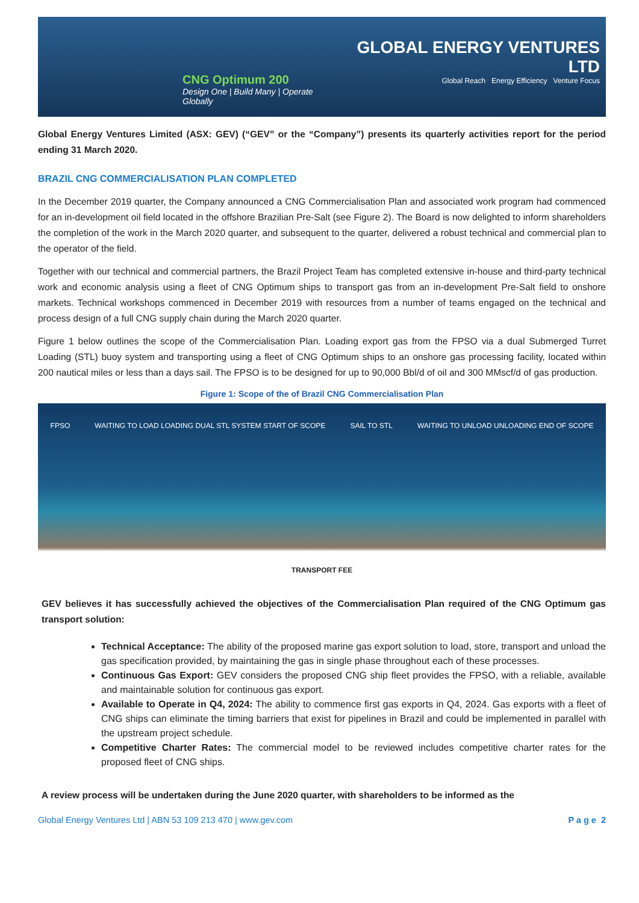CNG Optimum 200
Design One | Build Many | Operate Globally
GLOBAL ENERGY VENTURES LTD
Global Reach Energy Efficiency Venture Focus
Global Energy Ventures Limited (ASX: GEV) (“GEV” or the “Company”) presents its quarterly activities report for the period ending 31 March 2020.
BRAZIL CNG COMMERCIALISATION PLAN COMPLETED
In the December 2019 quarter, the Company announced a CNG Commercialisation Plan and associated work program had commenced for an in-development oil field located in the offshore Brazilian Pre-Salt (see Figure 2). The Board is now delighted to inform shareholders the completion of the work in the March 2020 quarter, and subsequent to the quarter, delivered a robust technical and commercial plan to the operator of the field.
Together with our technical and commercial partners, the Brazil Project Team has completed extensive in-house and third-party technical work and economic analysis using a fleet of CNG Optimum ships to transport gas from an in-development Pre-Salt field to onshore markets. Technical workshops commenced in December 2019 with resources from a number of teams engaged on the technical and process design of a full CNG supply chain during the March 2020 quarter.
Figure 1 below outlines the scope of the Commercialisation Plan. Loading export gas from the FPSO via a dual Submerged Turret Loading (STL) buoy system and transporting using a fleet of CNG Optimum ships to an onshore gas processing facility, located within 200 nautical miles or less than a days sail. The FPSO is to be designed for up to 90,000 Bbl/d of oil and 300 MMscf/d of gas production.
Figure 1: Scope of the of Brazil CNG Commercialisation Plan
FPSO WAITING TO LOAD LOADING DUAL STL SYSTEM START OF SCOPE SAIL TO STL WAITING TO UNLOAD UNLOADING END OF SCOPE
TRANSPORT FEE
GEV believes it has successfully achieved the objectives of the Commercialisation Plan required of the CNG Optimum gas transport solution:
Technical Acceptance: The ability of the proposed marine gas export solution to load, store, transport and unload the gas specification provided, by maintaining the gas in single phase throughout each of these processes.
Continuous Gas Export: GEV considers the proposed CNG ship fleet provides the FPSO, with a reliable, available and maintainable solution for continuous gas export.
Available to Operate in Q4, 2024: The ability to commence first gas exports in Q4, 2024. Gas exports with a fleet of CNG ships can eliminate the timing barriers that exist for pipelines in Brazil and could be implemented in parallel with the upstream project schedule.
Competitive Charter Rates: The commercial model to be reviewed includes competitive charter rates for the proposed fleet of CNG ships.
A review process will be undertaken during the June 2020 quarter, with shareholders to be informed as the
Global Energy Ventures Ltd | ABN 53 109 213 470 | www.gev.com P a g e 2